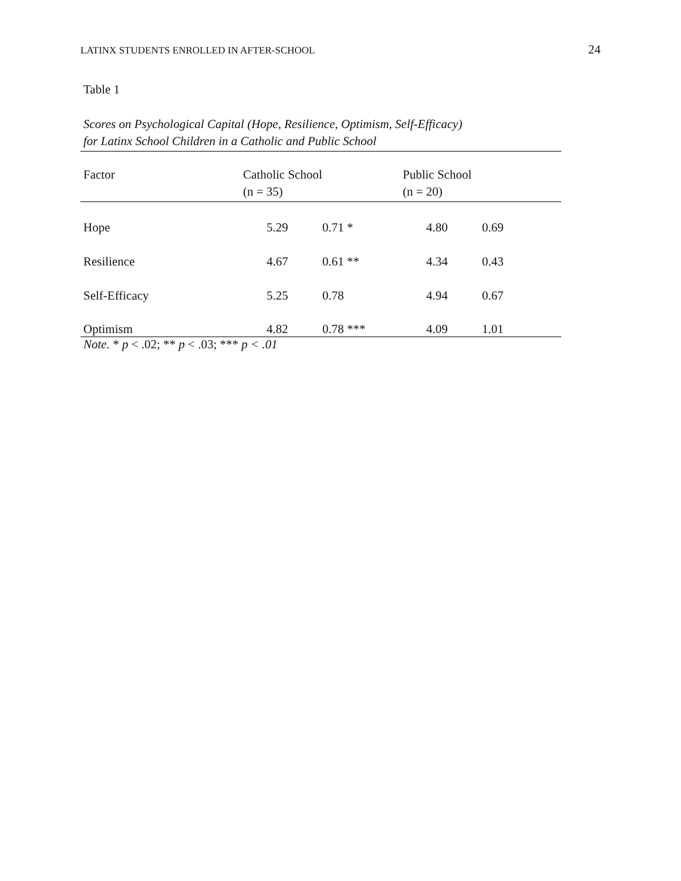LATINX STUDENTS ENROLLED IN AFTER-SCHOOL 24
Table 1
Scores on Psychological Capital (Hope, Resilience, Optimism, Self-Efficacy)
for Latinx School Children in a Catholic and Public School
| Factor | Catholic School (n = 35) | | Public School (n = 20) | |
| --- | --- | --- | --- | --- |
| Hope | 5.29 | 0.71 * | 4.80 | 0.69 |
| Resilience | 4.67 | 0.61 ** | 4.34 | 0.43 |
| Self-Efficacy | 5.25 | 0.78 | 4.94 | 0.67 |
| Optimism | 4.82 | 0.78 *** | 4.09 | 1.01 |
Note. * p < .02; ** p < .03; *** p < .01